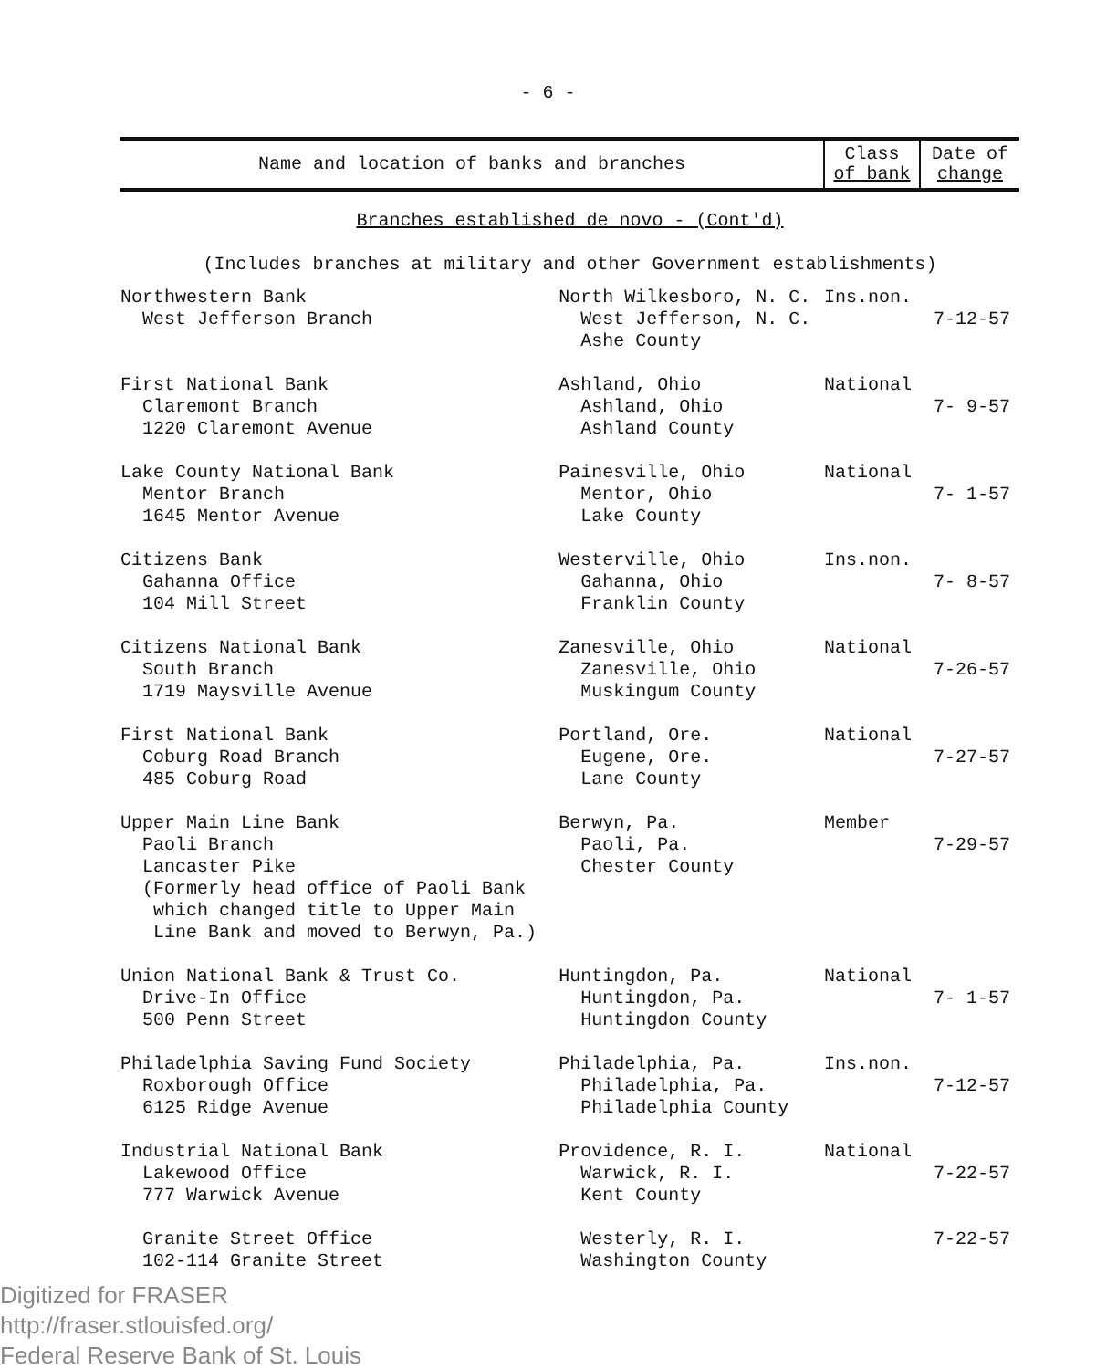- 6 -
| Name and location of banks and branches | | Class of bank | Date of change |
| --- | --- | --- | --- |
| Branches established de novo - (Cont'd) (Includes branches at military and other Government establishments) | | | |
| Northwestern Bank West Jefferson Branch | North Wilkesboro, N. C. West Jefferson, N. C. Ashe County | Ins.non. | 7-12-57 |
| First National Bank Claremont Branch 1220 Claremont Avenue | Ashland, Ohio Ashland, Ohio Ashland County | National | 7- 9-57 |
| Lake County National Bank Mentor Branch 1645 Mentor Avenue | Painesville, Ohio Mentor, Ohio Lake County | National | 7- 1-57 |
| Citizens Bank Gahanna Office 104 Mill Street | Westerville, Ohio Gahanna, Ohio Franklin County | Ins.non. | 7- 8-57 |
| Citizens National Bank South Branch 1719 Maysville Avenue | Zanesville, Ohio Zanesville, Ohio Muskingum County | National | 7-26-57 |
| First National Bank Coburg Road Branch 485 Coburg Road | Portland, Ore. Eugene, Ore. Lane County | National | 7-27-57 |
| Upper Main Line Bank Paoli Branch Lancaster Pike (Formerly head office of Paoli Bank which changed title to Upper Main Line Bank and moved to Berwyn, Pa.) | Berwyn, Pa. Paoli, Pa. Chester County | Member | 7-29-57 |
| Union National Bank & Trust Co. Drive-In Office 500 Penn Street | Huntingdon, Pa. Huntingdon, Pa. Huntingdon County | National | 7- 1-57 |
| Philadelphia Saving Fund Society Roxborough Office 6125 Ridge Avenue | Philadelphia, Pa. Philadelphia, Pa. Philadelphia County | Ins.non. | 7-12-57 |
| Industrial National Bank Lakewood Office 777 Warwick Avenue | Providence, R. I. Warwick, R. I. Kent County | National | 7-22-57 |
| Granite Street Office 102-114 Granite Street | Westerly, R. I. Washington County | | 7-22-57 |
Digitized for FRASER
http://fraser.stlouisfed.org/
Federal Reserve Bank of St. Louis